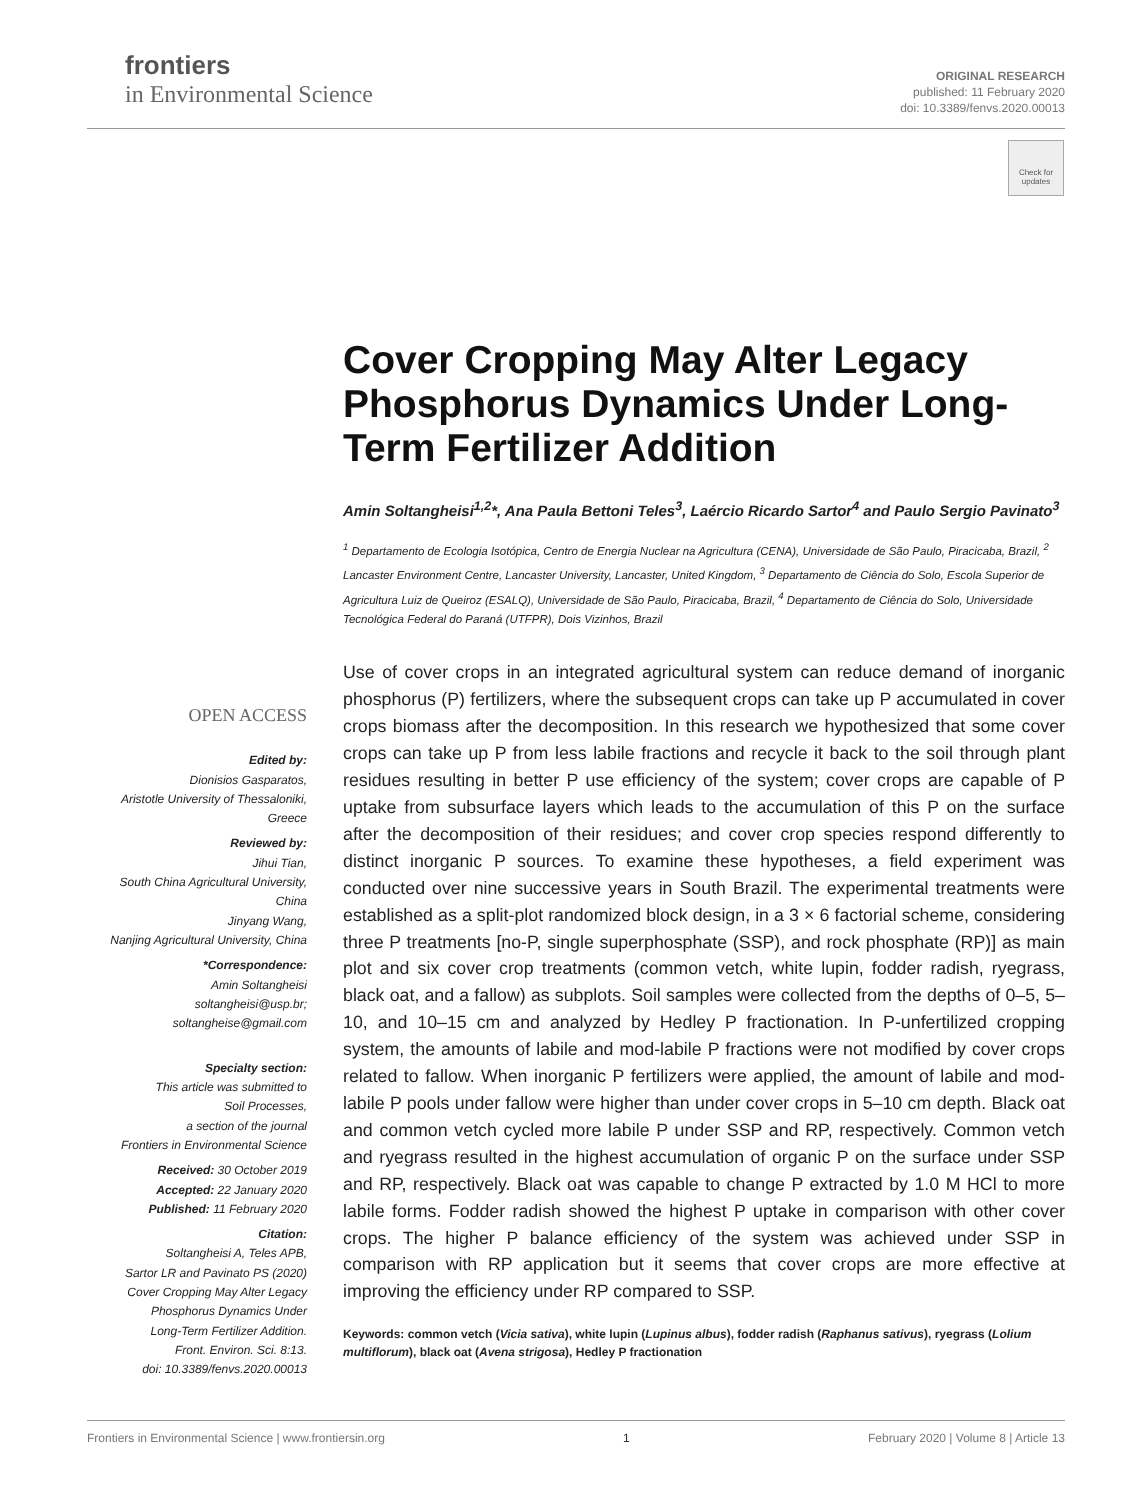frontiers
in Environmental Science
ORIGINAL RESEARCH
published: 11 February 2020
doi: 10.3389/fenvs.2020.00013
Check for updates
Cover Cropping May Alter Legacy Phosphorus Dynamics Under Long-Term Fertilizer Addition
Amin Soltangheisi<sup>1,2</sup>*, Ana Paula Bettoni Teles<sup>3</sup>, Laércio Ricardo Sartor<sup>4</sup> and Paulo Sergio Pavinato<sup>3</sup>
<sup>1</sup> Departamento de Ecologia Isotópica, Centro de Energia Nuclear na Agricultura (CENA), Universidade de São Paulo, Piracicaba, Brazil, <sup>2</sup> Lancaster Environment Centre, Lancaster University, Lancaster, United Kingdom, <sup>3</sup> Departamento de Ciência do Solo, Escola Superior de Agricultura Luiz de Queiroz (ESALQ), Universidade de São Paulo, Piracicaba, Brazil, <sup>4</sup> Departamento de Ciência do Solo, Universidade Tecnológica Federal do Paraná (UTFPR), Dois Vizinhos, Brazil
Use of cover crops in an integrated agricultural system can reduce demand of inorganic phosphorus (P) fertilizers, where the subsequent crops can take up P accumulated in cover crops biomass after the decomposition. In this research we hypothesized that some cover crops can take up P from less labile fractions and recycle it back to the soil through plant residues resulting in better P use efficiency of the system; cover crops are capable of P uptake from subsurface layers which leads to the accumulation of this P on the surface after the decomposition of their residues; and cover crop species respond differently to distinct inorganic P sources. To examine these hypotheses, a field experiment was conducted over nine successive years in South Brazil. The experimental treatments were established as a split-plot randomized block design, in a 3 × 6 factorial scheme, considering three P treatments [no-P, single superphosphate (SSP), and rock phosphate (RP)] as main plot and six cover crop treatments (common vetch, white lupin, fodder radish, ryegrass, black oat, and a fallow) as subplots. Soil samples were collected from the depths of 0–5, 5–10, and 10–15 cm and analyzed by Hedley P fractionation. In P-unfertilized cropping system, the amounts of labile and mod-labile P fractions were not modified by cover crops related to fallow. When inorganic P fertilizers were applied, the amount of labile and mod-labile P pools under fallow were higher than under cover crops in 5–10 cm depth. Black oat and common vetch cycled more labile P under SSP and RP, respectively. Common vetch and ryegrass resulted in the highest accumulation of organic P on the surface under SSP and RP, respectively. Black oat was capable to change P extracted by 1.0 M HCl to more labile forms. Fodder radish showed the highest P uptake in comparison with other cover crops. The higher P balance efficiency of the system was achieved under SSP in comparison with RP application but it seems that cover crops are more effective at improving the efficiency under RP compared to SSP.
Keywords: common vetch (Vicia sativa), white lupin (Lupinus albus), fodder radish (Raphanus sativus), ryegrass (Lolium multiflorum), black oat (Avena strigosa), Hedley P fractionation
OPEN ACCESS
Edited by:
Dionisios Gasparatos,
Aristotle University of Thessaloniki,
Greece
Reviewed by:
Jihui Tian,
South China Agricultural University,
China
Jinyang Wang,
Nanjing Agricultural University, China
*Correspondence:
Amin Soltangheisi
soltangheisi@usp.br;
soltangheise@gmail.com
Specialty section:
This article was submitted to
Soil Processes,
a section of the journal
Frontiers in Environmental Science
Received: 30 October 2019
Accepted: 22 January 2020
Published: 11 February 2020
Citation:
Soltangheisi A, Teles APB,
Sartor LR and Pavinato PS (2020)
Cover Cropping May Alter Legacy
Phosphorus Dynamics Under
Long-Term Fertilizer Addition.
Front. Environ. Sci. 8:13.
doi: 10.3389/fenvs.2020.00013
Frontiers in Environmental Science | www.frontiersin.org 1 February 2020 | Volume 8 | Article 13